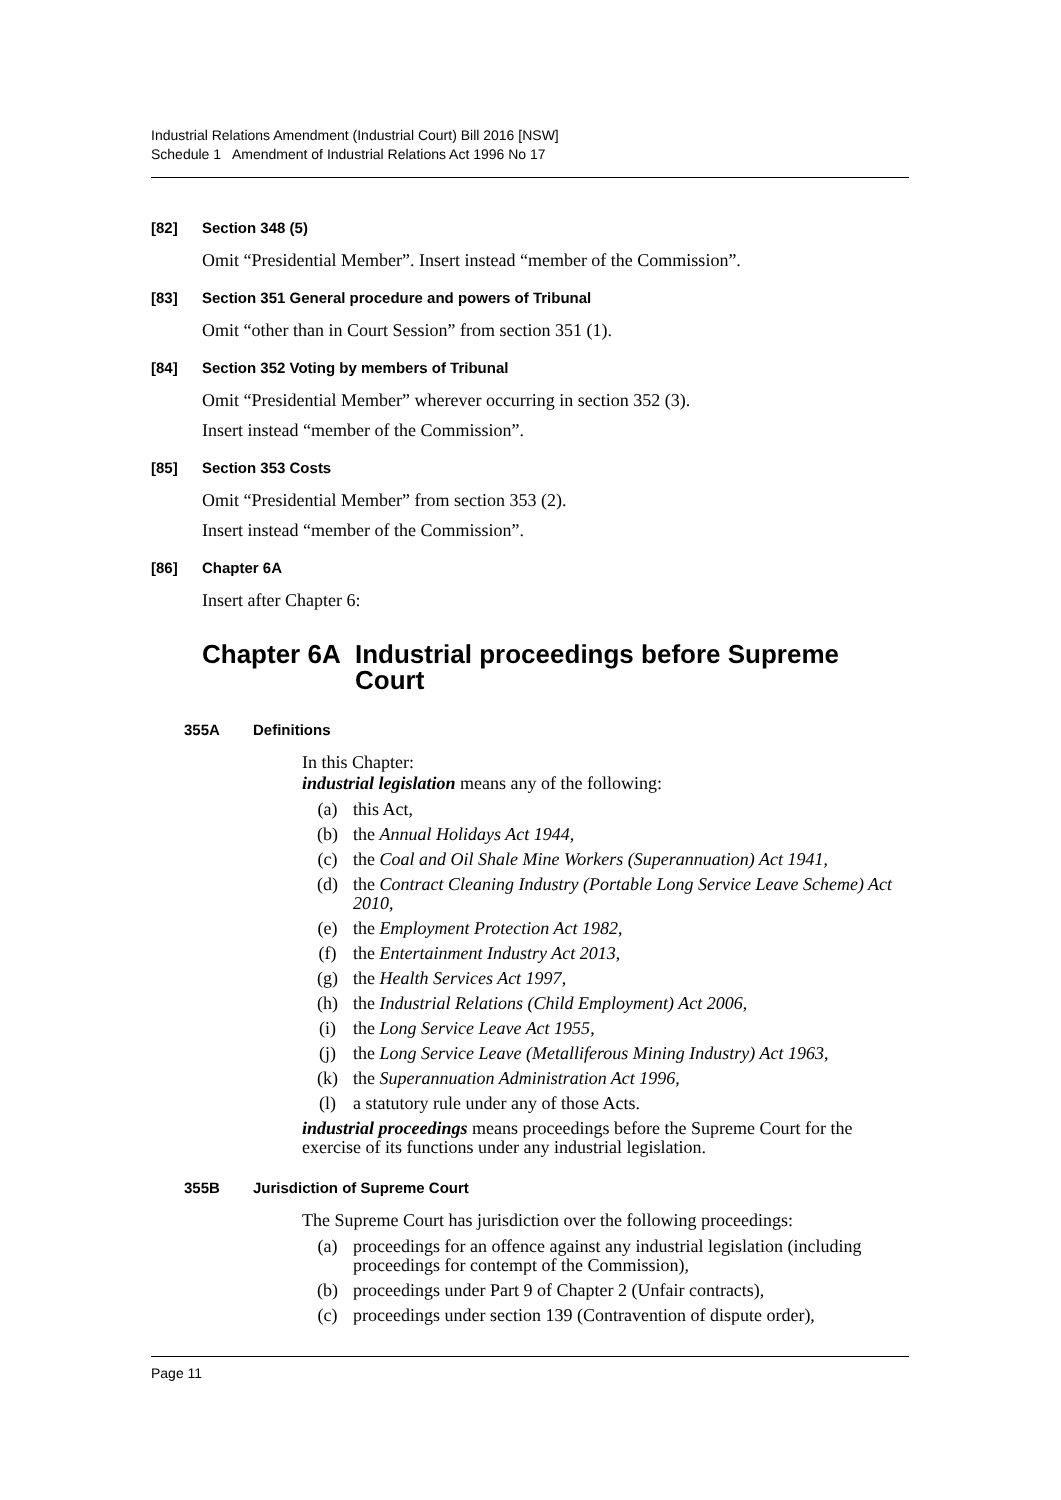Industrial Relations Amendment (Industrial Court) Bill 2016 [NSW]
Schedule 1 Amendment of Industrial Relations Act 1996 No 17
[82] Section 348 (5)
Omit “Presidential Member”. Insert instead “member of the Commission”.
[83] Section 351 General procedure and powers of Tribunal
Omit “other than in Court Session” from section 351 (1).
[84] Section 352 Voting by members of Tribunal
Omit “Presidential Member” wherever occurring in section 352 (3).
Insert instead “member of the Commission”.
[85] Section 353 Costs
Omit “Presidential Member” from section 353 (2).
Insert instead “member of the Commission”.
[86] Chapter 6A
Insert after Chapter 6:
Chapter 6A Industrial proceedings before Supreme Court
355A Definitions
In this Chapter:
industrial legislation means any of the following:
(a) this Act,
(b) the Annual Holidays Act 1944,
(c) the Coal and Oil Shale Mine Workers (Superannuation) Act 1941,
(d) the Contract Cleaning Industry (Portable Long Service Leave Scheme) Act 2010,
(e) the Employment Protection Act 1982,
(f) the Entertainment Industry Act 2013,
(g) the Health Services Act 1997,
(h) the Industrial Relations (Child Employment) Act 2006,
(i) the Long Service Leave Act 1955,
(j) the Long Service Leave (Metalliferous Mining Industry) Act 1963,
(k) the Superannuation Administration Act 1996,
(l) a statutory rule under any of those Acts.
industrial proceedings means proceedings before the Supreme Court for the exercise of its functions under any industrial legislation.
355B Jurisdiction of Supreme Court
The Supreme Court has jurisdiction over the following proceedings:
(a) proceedings for an offence against any industrial legislation (including proceedings for contempt of the Commission),
(b) proceedings under Part 9 of Chapter 2 (Unfair contracts),
(c) proceedings under section 139 (Contravention of dispute order),
Page 11